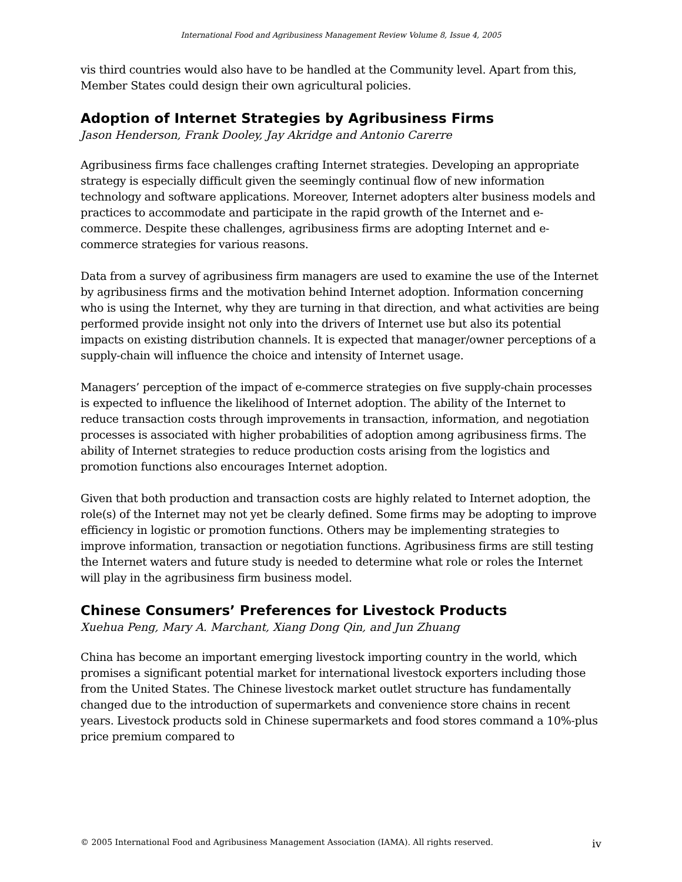International Food and Agribusiness Management Review Volume 8, Issue 4, 2005
vis third countries would also have to be handled at the Community level. Apart from this, Member States could design their own agricultural policies.
Adoption of Internet Strategies by Agribusiness Firms
Jason Henderson, Frank Dooley, Jay Akridge and Antonio Carerre
Agribusiness firms face challenges crafting Internet strategies. Developing an appropriate strategy is especially difficult given the seemingly continual flow of new information technology and software applications. Moreover, Internet adopters alter business models and practices to accommodate and participate in the rapid growth of the Internet and e-commerce. Despite these challenges, agribusiness firms are adopting Internet and e-commerce strategies for various reasons.
Data from a survey of agribusiness firm managers are used to examine the use of the Internet by agribusiness firms and the motivation behind Internet adoption. Information concerning who is using the Internet, why they are turning in that direction, and what activities are being performed provide insight not only into the drivers of Internet use but also its potential impacts on existing distribution channels. It is expected that manager/owner perceptions of a supply-chain will influence the choice and intensity of Internet usage.
Managers’ perception of the impact of e-commerce strategies on five supply-chain processes is expected to influence the likelihood of Internet adoption. The ability of the Internet to reduce transaction costs through improvements in transaction, information, and negotiation processes is associated with higher probabilities of adoption among agribusiness firms. The ability of Internet strategies to reduce production costs arising from the logistics and promotion functions also encourages Internet adoption.
Given that both production and transaction costs are highly related to Internet adoption, the role(s) of the Internet may not yet be clearly defined. Some firms may be adopting to improve efficiency in logistic or promotion functions. Others may be implementing strategies to improve information, transaction or negotiation functions. Agribusiness firms are still testing the Internet waters and future study is needed to determine what role or roles the Internet will play in the agribusiness firm business model.
Chinese Consumers’ Preferences for Livestock Products
Xuehua Peng, Mary A. Marchant, Xiang Dong Qin, and Jun Zhuang
China has become an important emerging livestock importing country in the world, which promises a significant potential market for international livestock exporters including those from the United States. The Chinese livestock market outlet structure has fundamentally changed due to the introduction of supermarkets and convenience store chains in recent years. Livestock products sold in Chinese supermarkets and food stores command a 10%-plus price premium compared to
© 2005 International Food and Agribusiness Management Association (IAMA). All rights reserved. iv